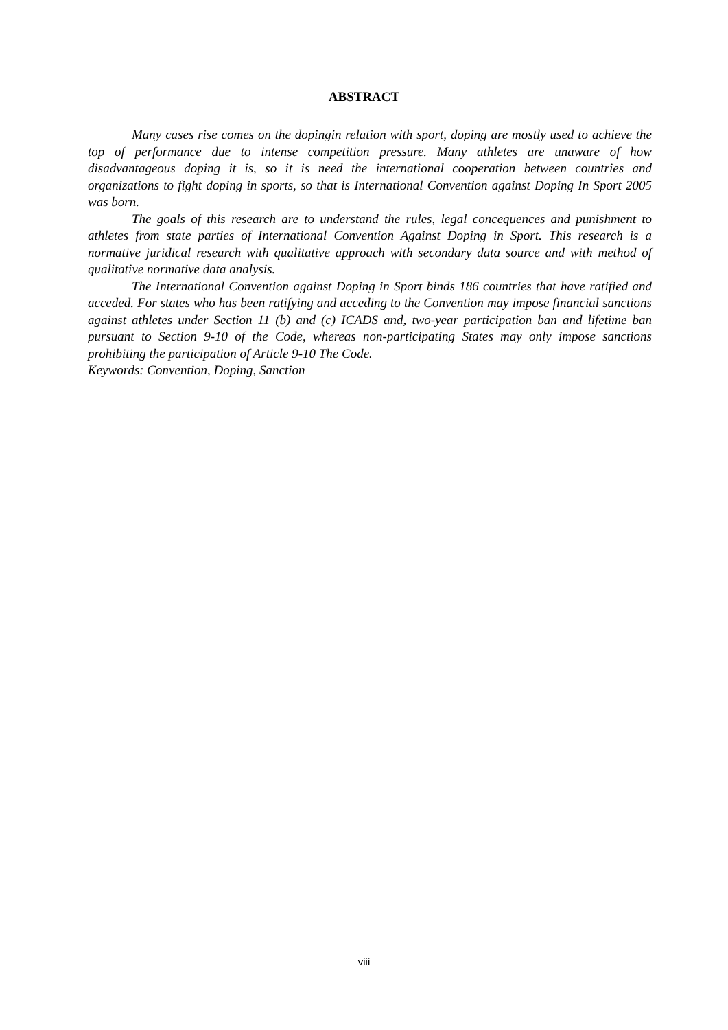ABSTRACT
Many cases rise comes on the dopingin relation with sport, doping are mostly used to achieve the top of performance due to intense competition pressure. Many athletes are unaware of how disadvantageous doping it is, so it is need the international cooperation between countries and organizations to fight doping in sports, so that is International Convention against Doping In Sport 2005 was born.
The goals of this research are to understand the rules, legal concequences and punishment to athletes from state parties of International Convention Against Doping in Sport. This research is a normative juridical research with qualitative approach with secondary data source and with method of qualitative normative data analysis.
The International Convention against Doping in Sport binds 186 countries that have ratified and acceded. For states who has been ratifying and acceding to the Convention may impose financial sanctions against athletes under Section 11 (b) and (c) ICADS and, two-year participation ban and lifetime ban pursuant to Section 9-10 of the Code, whereas non-participating States may only impose sanctions prohibiting the participation of Article 9-10 The Code.
Keywords: Convention, Doping, Sanction
viii